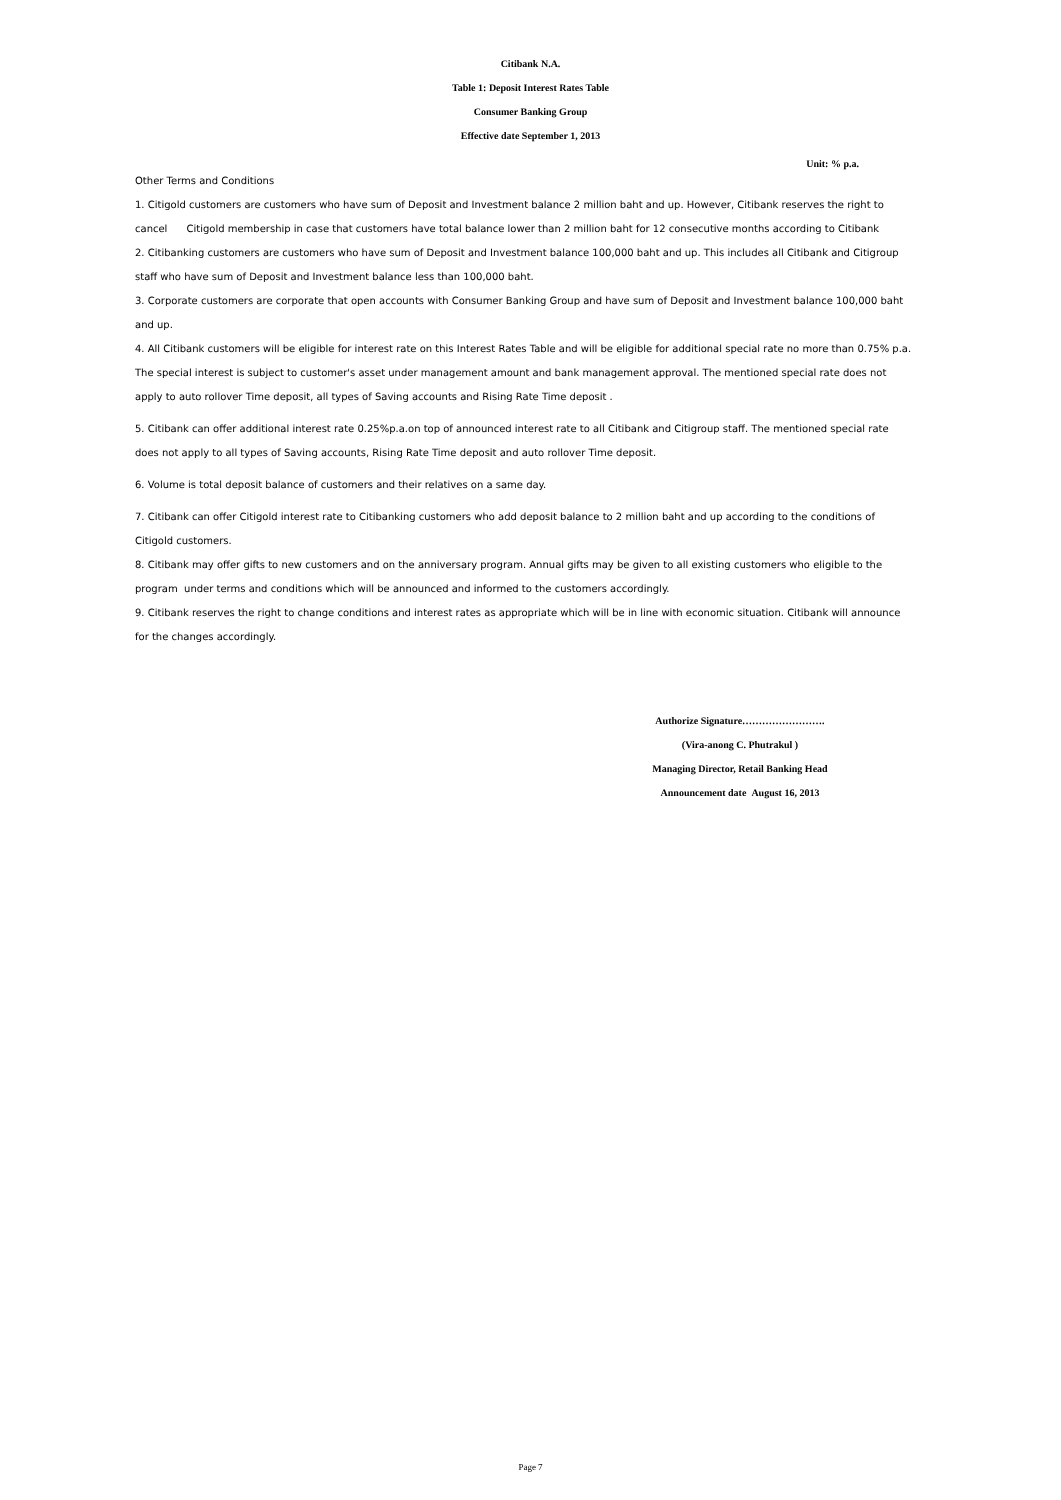Citibank N.A.
Table 1: Deposit Interest Rates Table
Consumer Banking Group
Effective date September 1, 2013
Unit: % p.a.
Other Terms and Conditions
1. Citigold customers are customers who have sum of Deposit and Investment balance 2 million baht and up. However, Citibank reserves the right to
cancel Citigold membership in case that customers have total balance lower than 2 million baht for 12 consecutive months according to Citibank
2. Citibanking customers are customers who have sum of Deposit and Investment balance 100,000 baht and up. This includes all Citibank and Citigroup
staff who have sum of Deposit and Investment balance less than 100,000 baht.
3. Corporate customers are corporate that open accounts with Consumer Banking Group and have sum of Deposit and Investment balance 100,000 baht
and up.
4. All Citibank customers will be eligible for interest rate on this Interest Rates Table and will be eligible for additional special rate no more than 0.75% p.a.
The special interest is subject to customer's asset under management amount and bank management approval. The mentioned special rate does not
apply to auto rollover Time deposit, all types of Saving accounts and Rising Rate Time deposit .
5. Citibank can offer additional interest rate 0.25%p.a.on top of announced interest rate to all Citibank and Citigroup staff. The mentioned special rate
does not apply to all types of Saving accounts, Rising Rate Time deposit and auto rollover Time deposit.
6. Volume is total deposit balance of customers and their relatives on a same day.
7. Citibank can offer Citigold interest rate to Citibanking customers who add deposit balance to 2 million baht and up according to the conditions of
Citigold customers.
8. Citibank may offer gifts to new customers and on the anniversary program. Annual gifts may be given to all existing customers who eligible to the
program under terms and conditions which will be announced and informed to the customers accordingly.
9. Citibank reserves the right to change conditions and interest rates as appropriate which will be in line with economic situation. Citibank will announce
for the changes accordingly.
Authorize Signature…………………….
(Vira-anong C. Phutrakul )
Managing Director, Retail Banking Head
Announcement date August 16, 2013
Page 7